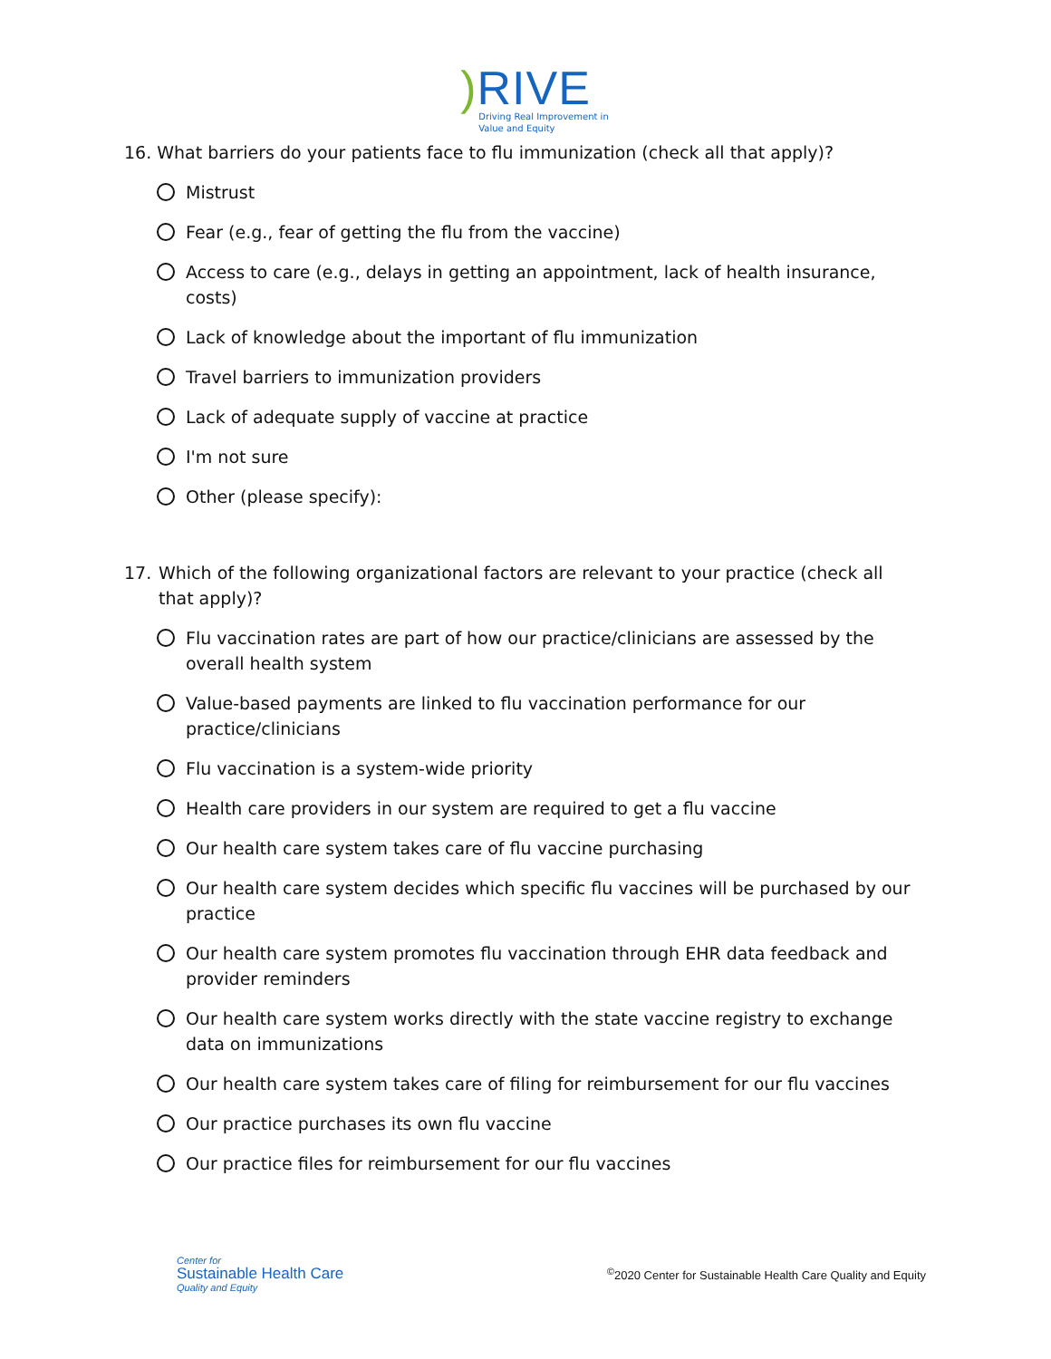) RIVE
Driving Real Improvement in
Value and Equity
16. What barriers do your patients face to flu immunization (check all that apply)?
Mistrust
Fear (e.g., fear of getting the flu from the vaccine)
Access to care (e.g., delays in getting an appointment, lack of health insurance, costs)
Lack of knowledge about the important of flu immunization
Travel barriers to immunization providers
Lack of adequate supply of vaccine at practice
I'm not sure
Other (please specify):
17. Which of the following organizational factors are relevant to your practice (check all that apply)?
Flu vaccination rates are part of how our practice/clinicians are assessed by the overall health system
Value-based payments are linked to flu vaccination performance for our practice/clinicians
Flu vaccination is a system-wide priority
Health care providers in our system are required to get a flu vaccine
Our health care system takes care of flu vaccine purchasing
Our health care system decides which specific flu vaccines will be purchased by our practice
Our health care system promotes flu vaccination through EHR data feedback and provider reminders
Our health care system works directly with the state vaccine registry to exchange data on immunizations
Our health care system takes care of filing for reimbursement for our flu vaccines
Our practice purchases its own flu vaccine
Our practice files for reimbursement for our flu vaccines
Center for
Sustainable Health Care
Quality and Equity
<sup>©</sup>2020 Center for Sustainable Health Care Quality and Equity